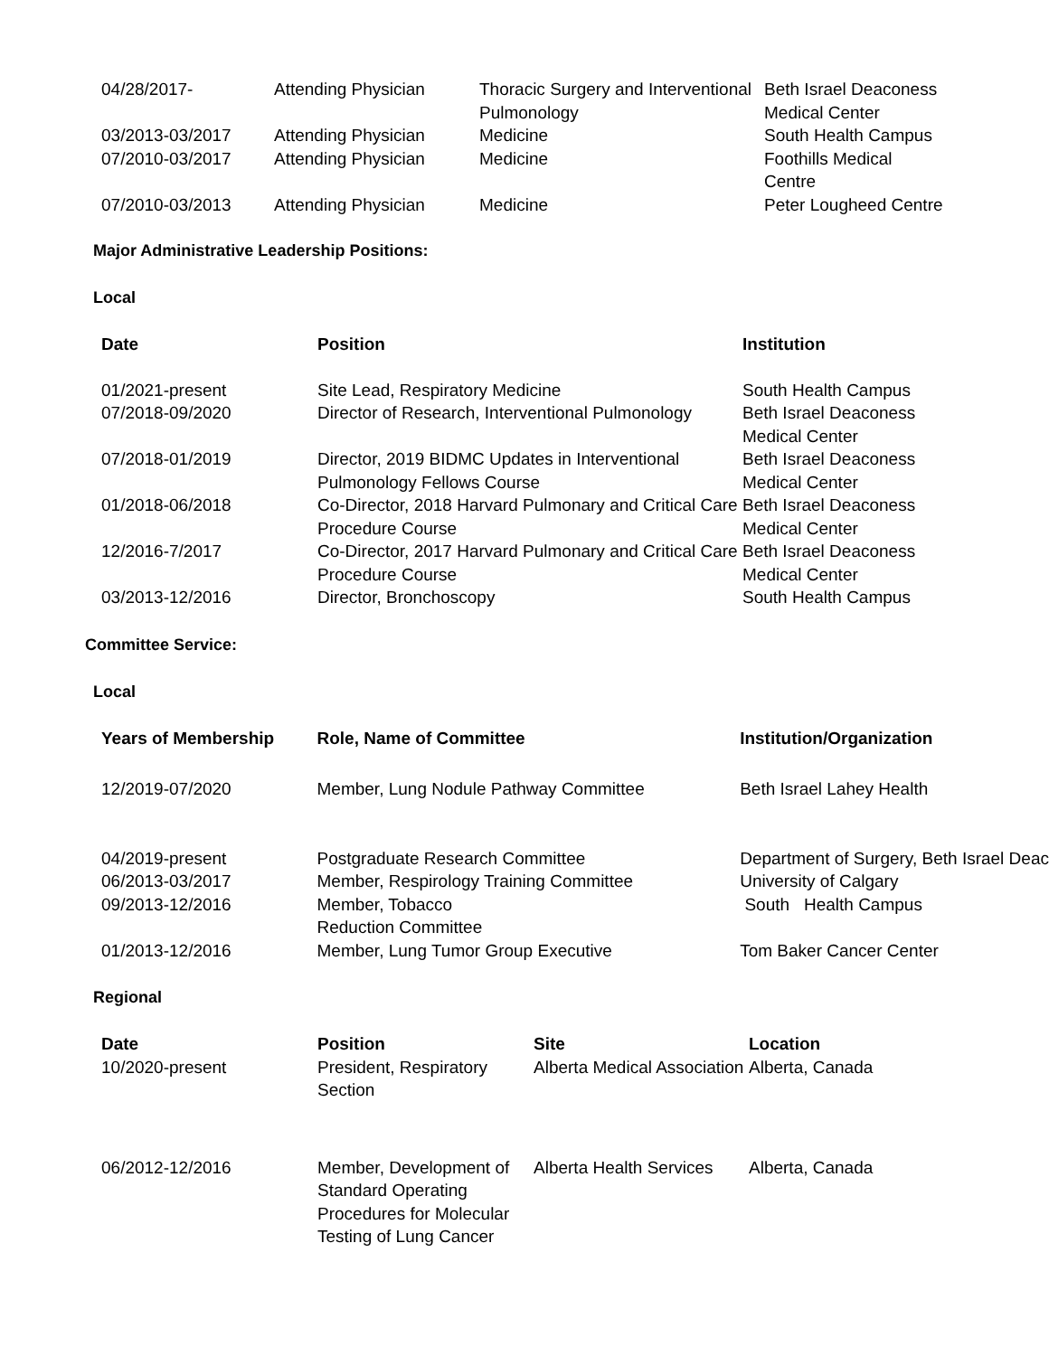| 04/28/2017- | Attending Physician | Thoracic Surgery and Interventional Pulmonology | Beth Israel Deaconess Medical Center |
| 03/2013-03/2017 | Attending Physician | Medicine | South Health Campus |
| 07/2010-03/2017 | Attending Physician | Medicine | Foothills Medical Centre |
| 07/2010-03/2013 | Attending Physician | Medicine | Peter Lougheed Centre |
Major Administrative Leadership Positions:
Local
| Date | Position | Institution |
| --- | --- | --- |
| 01/2021-present | Site Lead, Respiratory Medicine | South Health Campus |
| 07/2018-09/2020 | Director of Research, Interventional Pulmonology | Beth Israel Deaconess Medical Center |
| 07/2018-01/2019 | Director, 2019 BIDMC Updates in Interventional Pulmonology Fellows Course | Beth Israel Deaconess Medical Center |
| 01/2018-06/2018 | Co-Director, 2018 Harvard Pulmonary and Critical Care Procedure Course | Beth Israel Deaconess Medical Center |
| 12/2016-7/2017 | Co-Director, 2017 Harvard Pulmonary and Critical Care Procedure Course | Beth Israel Deaconess Medical Center |
| 03/2013-12/2016 | Director, Bronchoscopy | South Health Campus |
Committee Service:
Local
| Years of Membership | Role, Name of Committee | Institution/Organization |
| --- | --- | --- |
| 12/2019-07/2020 | Member, Lung Nodule Pathway Committee | Beth Israel Lahey Health |
| 04/2019-present | Postgraduate Research Committee | Department of Surgery, Beth Israel Deac |
| 06/2013-03/2017 | Member, Respirology Training Committee | University of Calgary |
| 09/2013-12/2016 | Member, Tobacco Reduction Committee | South Health Campus |
| 01/2013-12/2016 | Member, Lung Tumor Group Executive | Tom Baker Cancer Center |
Regional
| Date | Position | Site | Location |
| --- | --- | --- | --- |
| 10/2020-present | President, Respiratory Section | Alberta Medical Association | Alberta, Canada |
| 06/2012-12/2016 | Member, Development of Standard Operating Procedures for Molecular Testing of Lung Cancer | Alberta Health Services | Alberta, Canada |